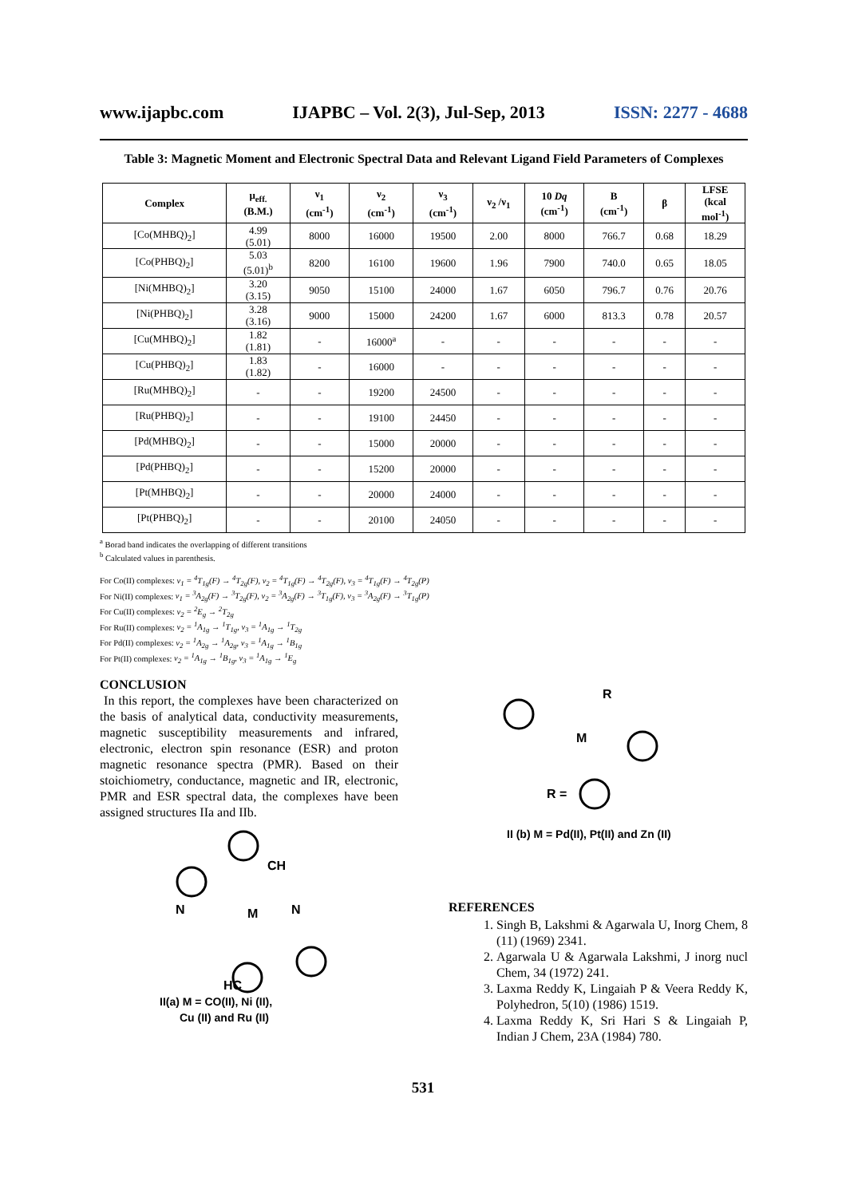www.ijapbc.com IJAPBC – Vol. 2(3), Jul-Sep, 2013 ISSN: 2277 - 4688
Table 3: Magnetic Moment and Electronic Spectral Data and Relevant Ligand Field Parameters of Complexes
| Complex | μ<sub>eff.</sub> (B.M.) | ν<sub>1</sub> (cm<sup>-1</sup>) | ν<sub>2</sub> (cm<sup>-1</sup>) | ν<sub>3</sub> (cm<sup>-1</sup>) | ν<sub>2</sub> /ν<sub>1</sub> | 10 Dq (cm<sup>-1</sup>) | B (cm<sup>-1</sup>) | β | LFSE (kcal mol<sup>-1</sup>) |
| --- | --- | --- | --- | --- | --- | --- | --- | --- | --- |
| [Co(MHBQ)<sub>2</sub>] | 4.99 (5.01) | 8000 | 16000 | 19500 | 2.00 | 8000 | 766.7 | 0.68 | 18.29 |
| [Co(PHBQ)<sub>2</sub>] | 5.03 (5.01)<sup>b</sup> | 8200 | 16100 | 19600 | 1.96 | 7900 | 740.0 | 0.65 | 18.05 |
| [Ni(MHBQ)<sub>2</sub>] | 3.20 (3.15) | 9050 | 15100 | 24000 | 1.67 | 6050 | 796.7 | 0.76 | 20.76 |
| [Ni(PHBQ)<sub>2</sub>] | 3.28 (3.16) | 9000 | 15000 | 24200 | 1.67 | 6000 | 813.3 | 0.78 | 20.57 |
| [Cu(MHBQ)<sub>2</sub>] | 1.82 (1.81) | - | 16000<sup>a</sup> | - | - | - | - | - | - |
| [Cu(PHBQ)<sub>2</sub>] | 1.83 (1.82) | - | 16000 | - | - | - | - | - | - |
| [Ru(MHBQ)<sub>2</sub>] | - | - | 19200 | 24500 | - | - | - | - | - |
| [Ru(PHBQ)<sub>2</sub>] | - | - | 19100 | 24450 | - | - | - | - | - |
| [Pd(MHBQ)<sub>2</sub>] | - | - | 15000 | 20000 | - | - | - | - | - |
| [Pd(PHBQ)<sub>2</sub>] | - | - | 15200 | 20000 | - | - | - | - | - |
| [Pt(MHBQ)<sub>2</sub>] | - | - | 20000 | 24000 | - | - | - | - | - |
| [Pt(PHBQ)<sub>2</sub>] | - | - | 20100 | 24050 | - | - | - | - | - |
<sup>a</sup> Borad band indicates the overlapping of different transitions
<sup>b</sup> Calculated values in parenthesis.
For Co(II) complexes: ν<sub>1</sub> = <sup>4</sup>T<sub>1g</sub>(F) → <sup>4</sup>T<sub>2g</sub>(F), ν<sub>2</sub> = <sup>4</sup>T<sub>1g</sub>(F) → <sup>4</sup>T<sub>2g</sub>(F), ν<sub>3</sub> = <sup>4</sup>T<sub>1g</sub>(F) → <sup>4</sup>T<sub>2g</sub>(P)
For Ni(II) complexes: ν<sub>1</sub> = <sup>3</sup>A<sub>2g</sub>(F) → <sup>3</sup>T<sub>2g</sub>(F), ν<sub>2</sub> = <sup>3</sup>A<sub>2g</sub>(F) → <sup>3</sup>T<sub>1g</sub>(F), ν<sub>3</sub> = <sup>3</sup>A<sub>2g</sub>(F) → <sup>3</sup>T<sub>1g</sub>(P)
For Cu(II) complexes: ν<sub>2</sub> = <sup>2</sup>E<sub>g</sub> → <sup>2</sup>T<sub>2g</sub>
For Ru(II) complexes: ν<sub>2</sub> = <sup>1</sup>A<sub>1g</sub> → <sup>1</sup>T<sub>1g</sub>, ν<sub>3</sub> = <sup>1</sup>A<sub>1g</sub> → <sup>1</sup>T<sub>2g</sub>
For Pd(II) complexes: ν<sub>2</sub> = <sup>1</sup>A<sub>2g</sub> → <sup>1</sup>A<sub>2g</sub>, ν<sub>3</sub> = <sup>1</sup>A<sub>1g</sub> → <sup>1</sup>B<sub>1g</sub>
For Pt(II) complexes: ν<sub>2</sub> = <sup>1</sup>A<sub>1g</sub> → <sup>1</sup>B<sub>1g</sub>, ν<sub>3</sub> = <sup>1</sup>A<sub>1g</sub> → <sup>1</sup>E<sub>g</sub>
CONCLUSION
In this report, the complexes have been characterized on the basis of analytical data, conductivity measurements, magnetic susceptibility measurements and infrared, electronic, electron spin resonance (ESR) and proton magnetic resonance spectra (PMR). Based on their stoichiometry, conductance, magnetic and IR, electronic, PMR and ESR spectral data, the complexes have been assigned structures IIa and IIb.
M
N
N
HC
CH
II(a) M = CO(II), Ni (II),
Cu (II) and Ru (II)
M
R
R =
II (b) M = Pd(II), Pt(II) and Zn (II)
REFERENCES
1. Singh B, Lakshmi & Agarwala U, Inorg Chem, 8 (11) (1969) 2341.
2. Agarwala U & Agarwala Lakshmi, J inorg nucl Chem, 34 (1972) 241.
3. Laxma Reddy K, Lingaiah P & Veera Reddy K, Polyhedron, 5(10) (1986) 1519.
4. Laxma Reddy K, Sri Hari S & Lingaiah P, Indian J Chem, 23A (1984) 780.
531